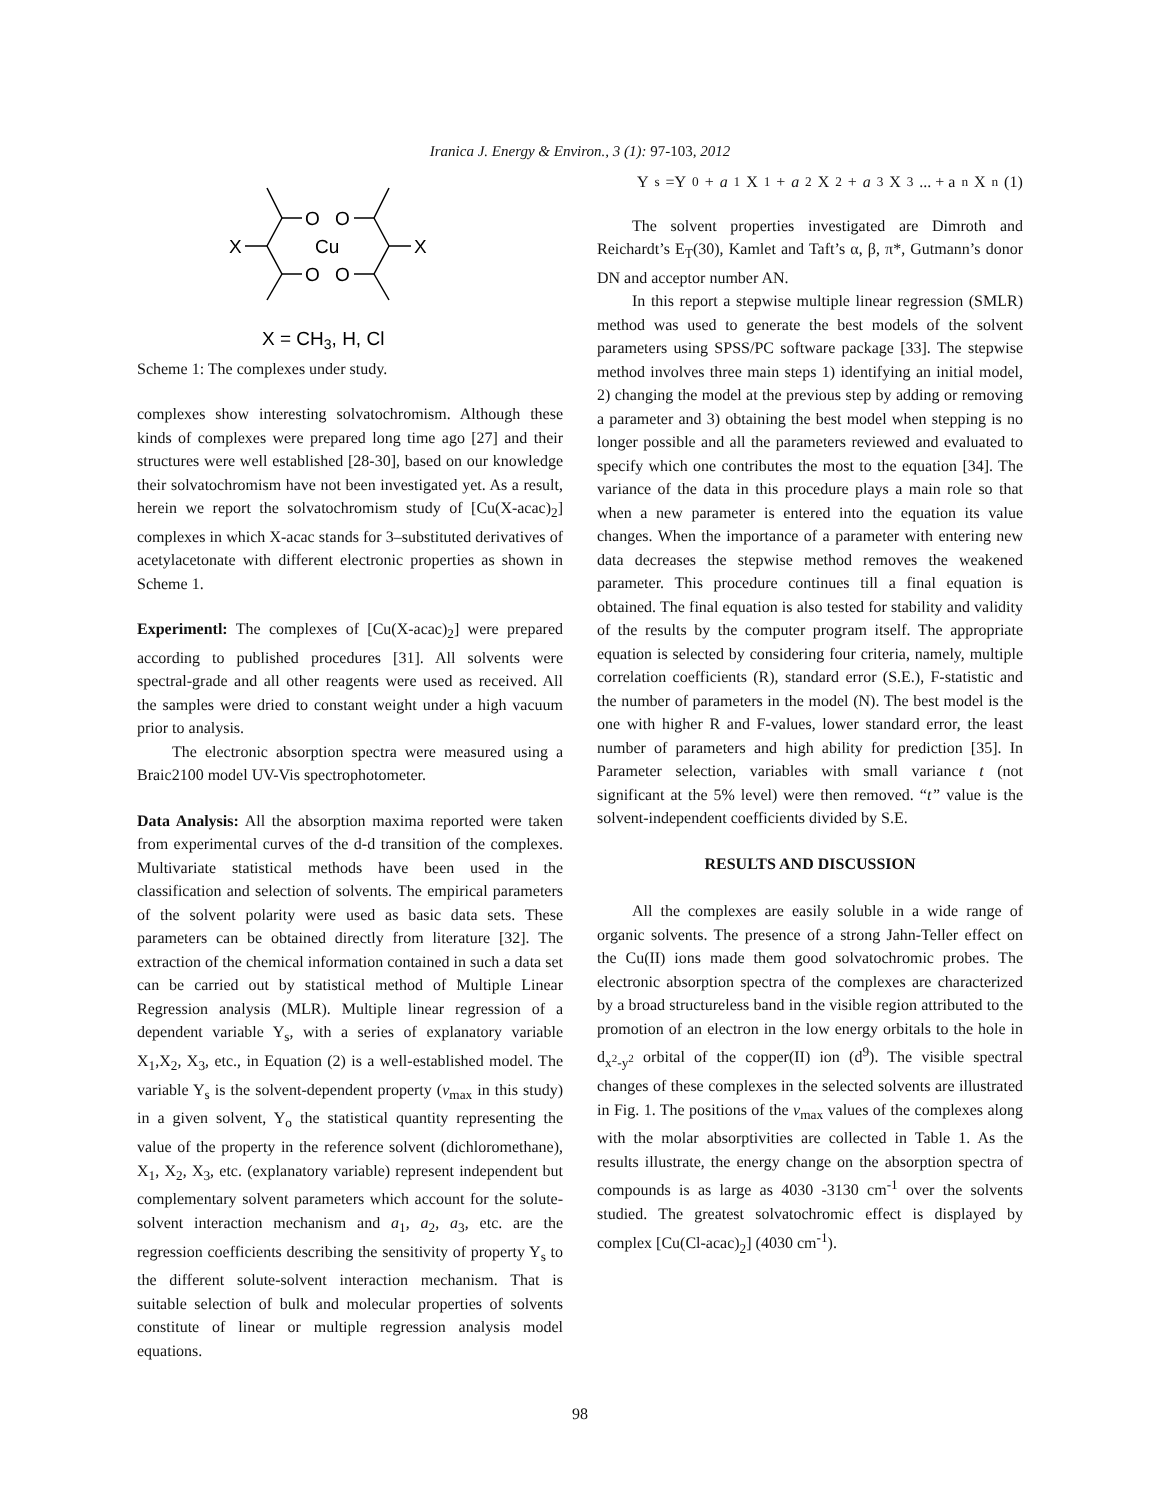Iranica J. Energy & Environ., 3 (1): 97-103, 2012
O
O
Cu
O
O
X
X
X = CH3, H, Cl
Scheme 1: The complexes under study.
complexes show interesting solvatochromism. Although these kinds of complexes were prepared long time ago [27] and their structures were well established [28-30], based on our knowledge their solvatochromism have not been investigated yet. As a result, herein we report the solvatochromism study of [Cu(X-acac)<sub>2</sub>] complexes in which X-acac stands for 3–substituted derivatives of acetylacetonate with different electronic properties as shown in Scheme 1.
Experimentl: The complexes of [Cu(X-acac)<sub>2</sub>] were prepared according to published procedures [31]. All solvents were spectral-grade and all other reagents were used as received. All the samples were dried to constant weight under a high vacuum prior to analysis.
The electronic absorption spectra were measured using a Braic2100 model UV-Vis spectrophotometer.
Data Analysis: All the absorption maxima reported were taken from experimental curves of the d-d transition of the complexes. Multivariate statistical methods have been used in the classification and selection of solvents. The empirical parameters of the solvent polarity were used as basic data sets. These parameters can be obtained directly from literature [32]. The extraction of the chemical information contained in such a data set can be carried out by statistical method of Multiple Linear Regression analysis (MLR). Multiple linear regression of a dependent variable Y<sub>s</sub>, with a series of explanatory variable X<sub>1</sub>,X<sub>2</sub>, X<sub>3</sub>, etc., in Equation (2) is a well-established model. The variable Y<sub>s</sub> is the solvent-dependent property (v<sub>max</sub> in this study) in a given solvent, Y<sub>o</sub> the statistical quantity representing the value of the property in the reference solvent (dichloromethane), X<sub>1</sub>, X<sub>2</sub>, X<sub>3</sub>, etc. (explanatory variable) represent independent but complementary solvent parameters which account for the solute-solvent interaction mechanism and a<sub>1</sub>, a<sub>2</sub>, a<sub>3</sub>, etc. are the regression coefficients describing the sensitivity of property Y<sub>s</sub> to the different solute-solvent interaction mechanism. That is suitable selection of bulk and molecular properties of solvents constitute of linear or multiple regression analysis model equations.
Y<sub>s</sub> =Y<sub>0</sub>+ a<sub>1</sub>X<sub>1</sub>+ a<sub>2</sub>X<sub>2</sub>+ a<sub>3</sub>X<sub>3</sub> ... + a<sub>n</sub>X<sub>n</sub> (1)
The solvent properties investigated are Dimroth and Reichardt’s E<sub>T</sub>(30), Kamlet and Taft’s α, β, π*, Gutmann’s donor DN and acceptor number AN.
In this report a stepwise multiple linear regression (SMLR) method was used to generate the best models of the solvent parameters using SPSS/PC software package [33]. The stepwise method involves three main steps 1) identifying an initial model, 2) changing the model at the previous step by adding or removing a parameter and 3) obtaining the best model when stepping is no longer possible and all the parameters reviewed and evaluated to specify which one contributes the most to the equation [34]. The variance of the data in this procedure plays a main role so that when a new parameter is entered into the equation its value changes. When the importance of a parameter with entering new data decreases the stepwise method removes the weakened parameter. This procedure continues till a final equation is obtained. The final equation is also tested for stability and validity of the results by the computer program itself. The appropriate equation is selected by considering four criteria, namely, multiple correlation coefficients (R), standard error (S.E.), F-statistic and the number of parameters in the model (N). The best model is the one with higher R and F-values, lower standard error, the least number of parameters and high ability for prediction [35]. In Parameter selection, variables with small variance t (not significant at the 5% level) were then removed. “t” value is the solvent-independent coefficients divided by S.E.
RESULTS AND DISCUSSION
All the complexes are easily soluble in a wide range of organic solvents. The presence of a strong Jahn-Teller effect on the Cu(II) ions made them good solvatochromic probes. The electronic absorption spectra of the complexes are characterized by a broad structureless band in the visible region attributed to the promotion of an electron in the low energy orbitals to the hole in d<sub>x<sup>2</sup>-y<sup>2</sup></sub> orbital of the copper(II) ion (d<sup>9</sup>). The visible spectral changes of these complexes in the selected solvents are illustrated in Fig. 1. The positions of the v<sub>max</sub> values of the complexes along with the molar absorptivities are collected in Table 1. As the results illustrate, the energy change on the absorption spectra of compounds is as large as 4030 -3130 cm<sup>-1</sup> over the solvents studied. The greatest solvatochromic effect is displayed by complex [Cu(Cl-acac)<sub>2</sub>] (4030 cm<sup>-1</sup>).
98